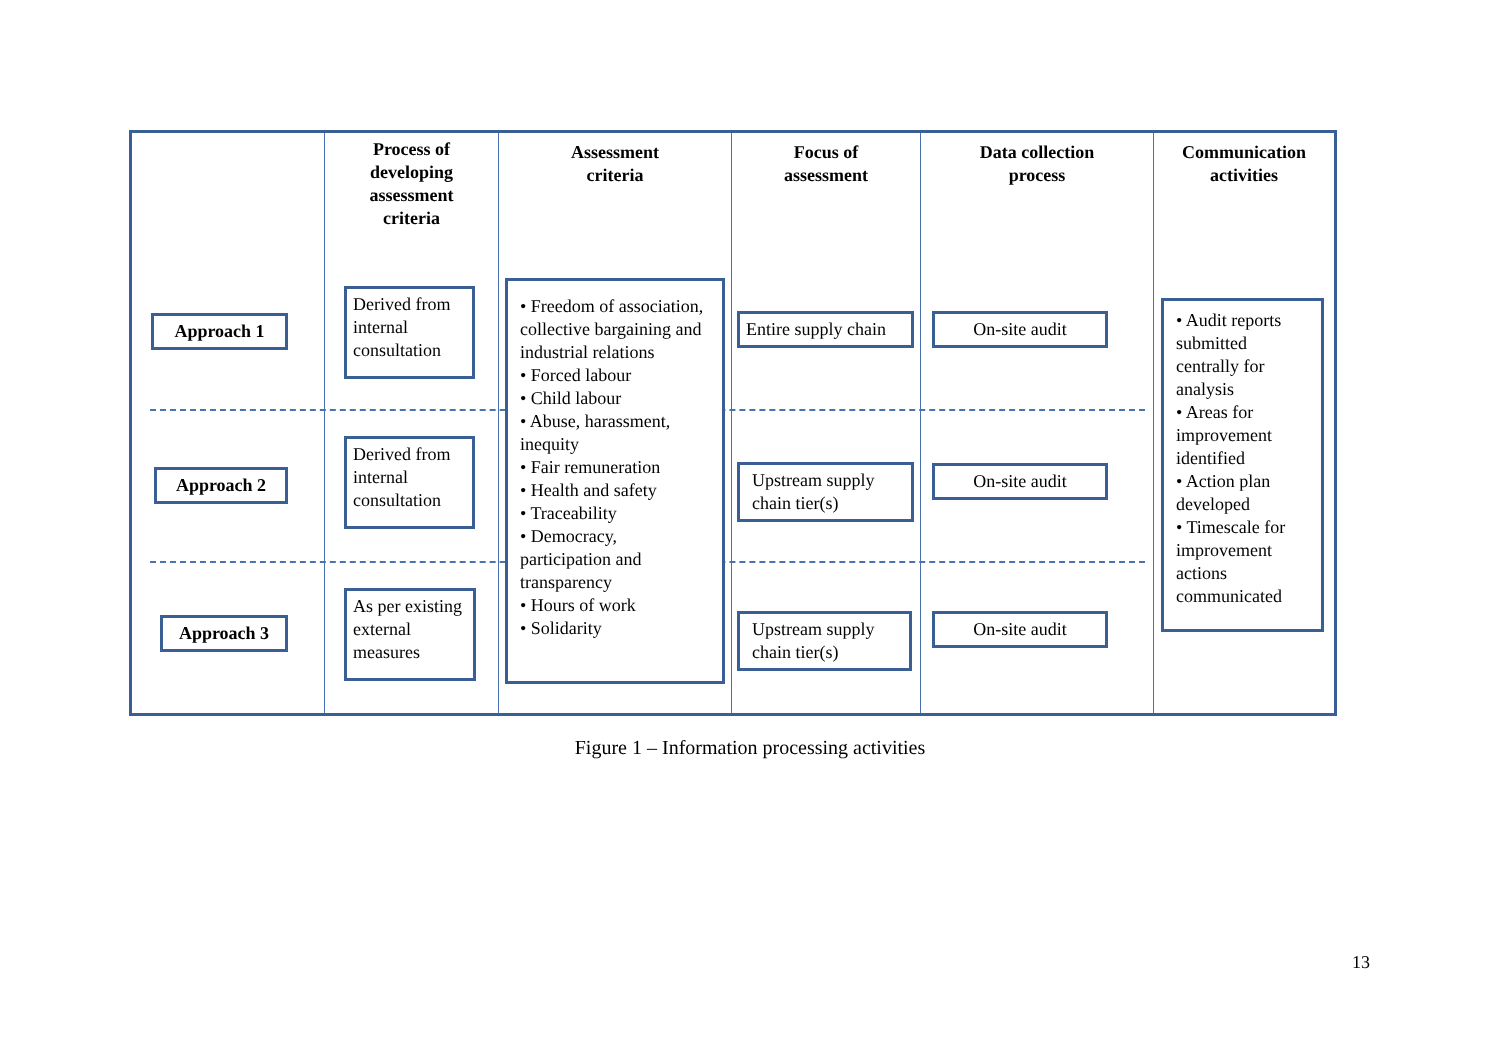Approach 1
Approach 2
Approach 3
Process of
developing
assessment
criteria
Derived from internal consultation
Derived from internal consultation
As per existing external measures
Assessment
criteria
• Freedom of association, collective bargaining and industrial relations
• Forced labour
• Child labour
• Abuse, harassment, inequity
• Fair remuneration
• Health and safety
• Traceability
• Democracy, participation and transparency
• Hours of work
• Solidarity
Focus of
assessment
Entire supply chain
Upstream supply chain tier(s)
Upstream supply chain tier(s)
Data collection
process
On-site audit
On-site audit
On-site audit
Communication
activities
• Audit reports submitted centrally for analysis
• Areas for improvement identified
• Action plan developed
• Timescale for improvement actions communicated
Figure 1 – Information processing activities
13